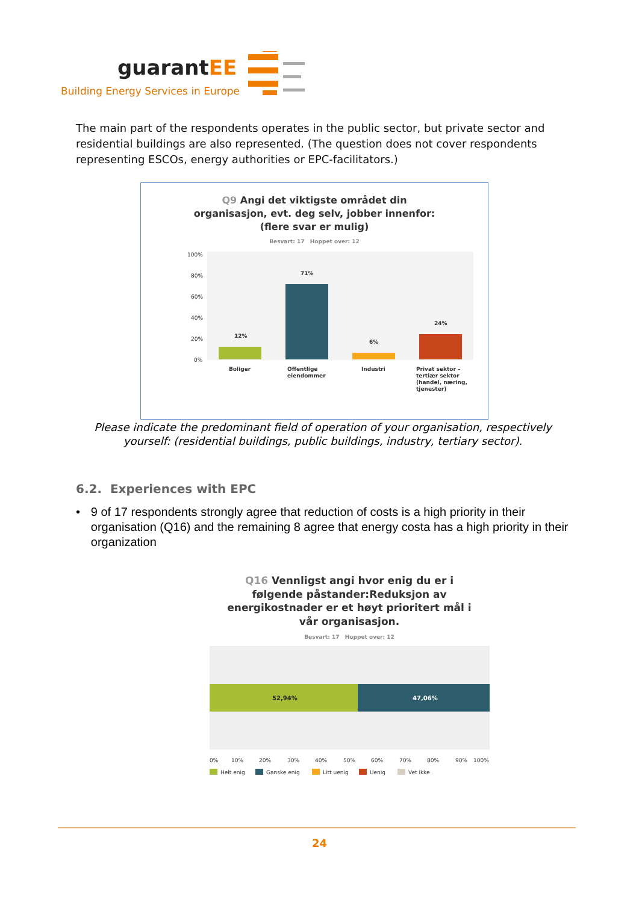guarantEE
Building Energy Services in Europe
The main part of the respondents operates in the public sector, but private sector and residential buildings are also represented. (The question does not cover respondents representing ESCOs, energy authorities or EPC-facilitators.)
Q9 Angi det viktigste området din
organisasjon, evt. deg selv, jobber innenfor:
(flere svar er mulig)
Besvart: 17 Hoppet over: 12
100%
80%
60%
40%
20%
0%
12%
71%
6%
24%
Boliger
Offentlige
eiendommer
Industri
Privat sektor –
tertiær sektor
(handel, næring,
tjenester)
Please indicate the predominant field of operation of your organisation, respectively yourself: (residential buildings, public buildings, industry, tertiary sector).
6.2. Experiences with EPC
• 9 of 17 respondents strongly agree that reduction of costs is a high priority in their organisation (Q16) and the remaining 8 agree that energy costa has a high priority in their organization
Q16 Vennligst angi hvor enig du er i
følgende påstander:Reduksjon av
energikostnader er et høyt prioritert mål i
vår organisasjon.
Besvart: 17 Hoppet over: 12
52,94%
47,06%
0%
10%
20%
30%
40%
50%
60%
70%
80%
90%
100%
Helt enig
Ganske enig
Litt uenig
Uenig
Vet ikke
24